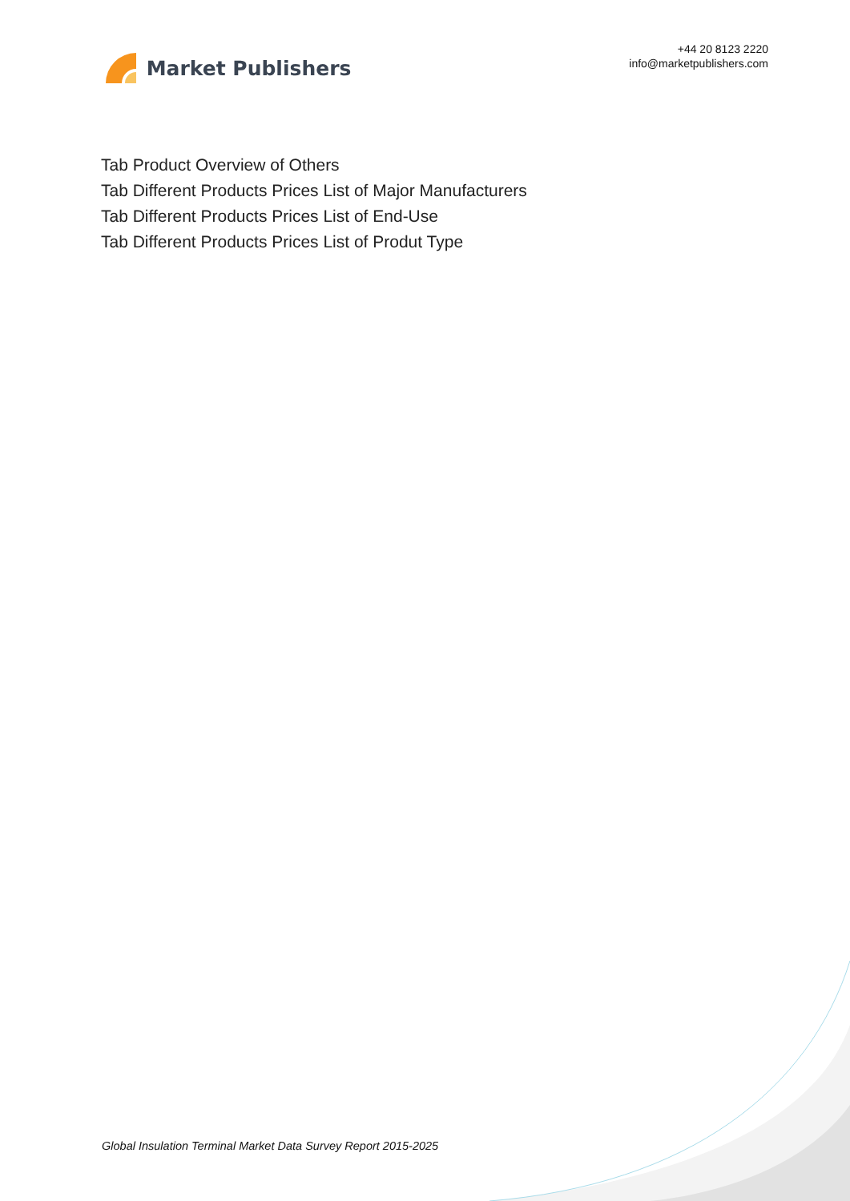Market Publishers
+44 20 8123 2220
info@marketpublishers.com
Tab Product Overview of Others
Tab Different Products Prices List of Major Manufacturers
Tab Different Products Prices List of End-Use
Tab Different Products Prices List of Produt Type
Global Insulation Terminal Market Data Survey Report 2015-2025